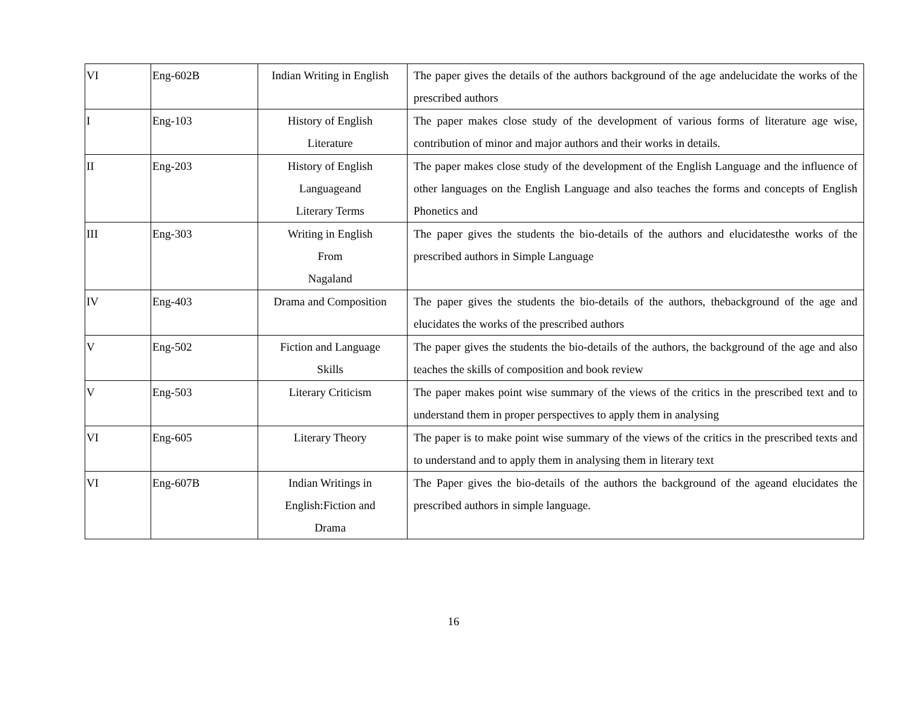| VI | Eng-602B | Indian Writing in English | The paper gives the details of the authors background of the age andelucidate the works of the prescribed authors |
| I | Eng-103 | History of English Literature | The paper makes close study of the development of various forms of literature age wise, contribution of minor and major authors and their works in details. |
| II | Eng-203 | History of English Languageand Literary Terms | The paper makes close study of the development of the English Language and the influence of other languages on the English Language and also teaches the forms and concepts of English Phonetics and |
| III | Eng-303 | Writing in English From Nagaland | The paper gives the students the bio-details of the authors and elucidatesthe works of the prescribed authors in Simple Language |
| IV | Eng-403 | Drama and Composition | The paper gives the students the bio-details of the authors, thebackground of the age and elucidates the works of the prescribed authors |
| V | Eng-502 | Fiction and Language Skills | The paper gives the students the bio-details of the authors, the background of the age and also teaches the skills of composition and book review |
| V | Eng-503 | Literary Criticism | The paper makes point wise summary of the views of the critics in the prescribed text and to understand them in proper perspectives to apply them in analysing |
| VI | Eng-605 | Literary Theory | The paper is to make point wise summary of the views of the critics in the prescribed texts and to understand and to apply them in analysing them in literary text |
| VI | Eng-607B | Indian Writings in English:Fiction and Drama | The Paper gives the bio-details of the authors the background of the ageand elucidates the prescribed authors in simple language. |
16